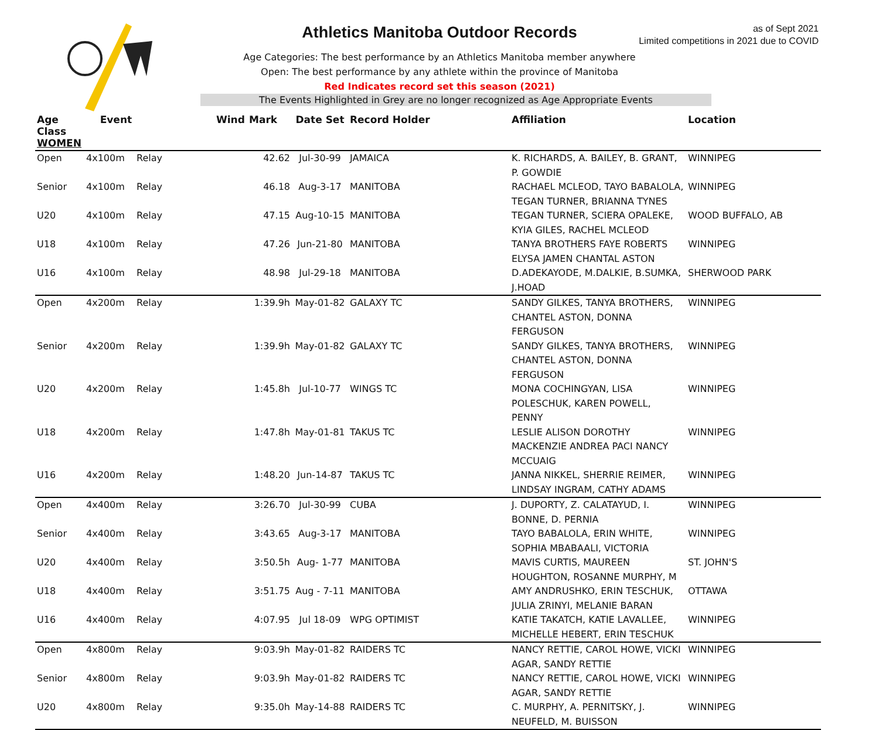Athletics Manitoba Outdoor Records
as of Sept 2021
Limited competitions in 2021 due to COVID
Age Categories: The best performance by an Athletics Manitoba member anywhere
Open: The best performance by any athlete within the province of Manitoba
Red Indicates record set this season (2021)
The Events Highlighted in Grey are no longer recognized as Age Appropriate Events
| Age Class WOMEN | Event | | Wind | Mark | Date Set | Record Holder | Affiliation | Location |
| --- | --- | --- | --- | --- | --- | --- | --- | --- |
| Open | 4x100m | Relay | | 42.62 | Jul-30-99 | JAMAICA | K. RICHARDS, A. BAILEY, B. GRANT, P. GOWDIE | WINNIPEG |
| Senior | 4x100m | Relay | | 46.18 | Aug-3-17 | MANITOBA | RACHAEL MCLEOD, TAYO BABALOLA, TEGAN TURNER, BRIANNA TYNES | WINNIPEG |
| U20 | 4x100m | Relay | | 47.15 | Aug-10-15 | MANITOBA | TEGAN TURNER, SCIERA OPALEKE, KYIA GILES, RACHEL MCLEOD | WOOD BUFFALO, AB |
| U18 | 4x100m | Relay | | 47.26 | Jun-21-80 | MANITOBA | TANYA BROTHERS FAYE ROBERTS ELYSA JAMEN CHANTAL ASTON | WINNIPEG |
| U16 | 4x100m | Relay | | 48.98 | Jul-29-18 | MANITOBA | D.ADEKAYODE, M.DALKIE, B.SUMKA, J.HOAD | SHERWOOD PARK |
| Open | 4x200m | Relay | | 1:39.9h | May-01-82 | GALAXY TC | SANDY GILKES, TANYA BROTHERS, CHANTEL ASTON, DONNA FERGUSON | WINNIPEG |
| Senior | 4x200m | Relay | | 1:39.9h | May-01-82 | GALAXY TC | SANDY GILKES, TANYA BROTHERS, CHANTEL ASTON, DONNA FERGUSON | WINNIPEG |
| U20 | 4x200m | Relay | | 1:45.8h | Jul-10-77 | WINGS TC | MONA COCHINGYAN, LISA POLESCHUK, KAREN POWELL, PENNY | WINNIPEG |
| U18 | 4x200m | Relay | | 1:47.8h | May-01-81 | TAKUS TC | LESLIE ALISON DOROTHY MACKENZIE ANDREA PACI NANCY MCCUAIG | WINNIPEG |
| U16 | 4x200m | Relay | | 1:48.20 | Jun-14-87 | TAKUS TC | JANNA NIKKEL, SHERRIE REIMER, LINDSAY INGRAM, CATHY ADAMS | WINNIPEG |
| Open | 4x400m | Relay | | 3:26.70 | Jul-30-99 | CUBA | J. DUPORTY, Z. CALATAYUD, I. BONNE, D. PERNIA | WINNIPEG |
| Senior | 4x400m | Relay | | 3:43.65 | Aug-3-17 | MANITOBA | TAYO BABALOLA, ERIN WHITE, SOPHIA MBABAALI, VICTORIA | WINNIPEG |
| U20 | 4x400m | Relay | | 3:50.5h | Aug- 1-77 | MANITOBA | MAVIS CURTIS, MAUREEN HOUGHTON, ROSANNE MURPHY, M | ST. JOHN'S |
| U18 | 4x400m | Relay | | 3:51.75 | Aug - 7-11 | MANITOBA | AMY ANDRUSHKO, ERIN TESCHUK, JULIA ZRINYI, MELANIE BARAN | OTTAWA |
| U16 | 4x400m | Relay | | 4:07.95 | Jul 18-09 | WPG OPTIMIST | KATIE TAKATCH, KATIE LAVALLEE, MICHELLE HEBERT, ERIN TESCHUK | WINNIPEG |
| Open | 4x800m | Relay | | 9:03.9h | May-01-82 | RAIDERS TC | NANCY RETTIE, CAROL HOWE, VICKI AGAR, SANDY RETTIE | WINNIPEG |
| Senior | 4x800m | Relay | | 9:03.9h | May-01-82 | RAIDERS TC | NANCY RETTIE, CAROL HOWE, VICKI AGAR, SANDY RETTIE | WINNIPEG |
| U20 | 4x800m | Relay | | 9:35.0h | May-14-88 | RAIDERS TC | C. MURPHY, A. PERNITSKY, J. NEUFELD, M. BUISSON | WINNIPEG |